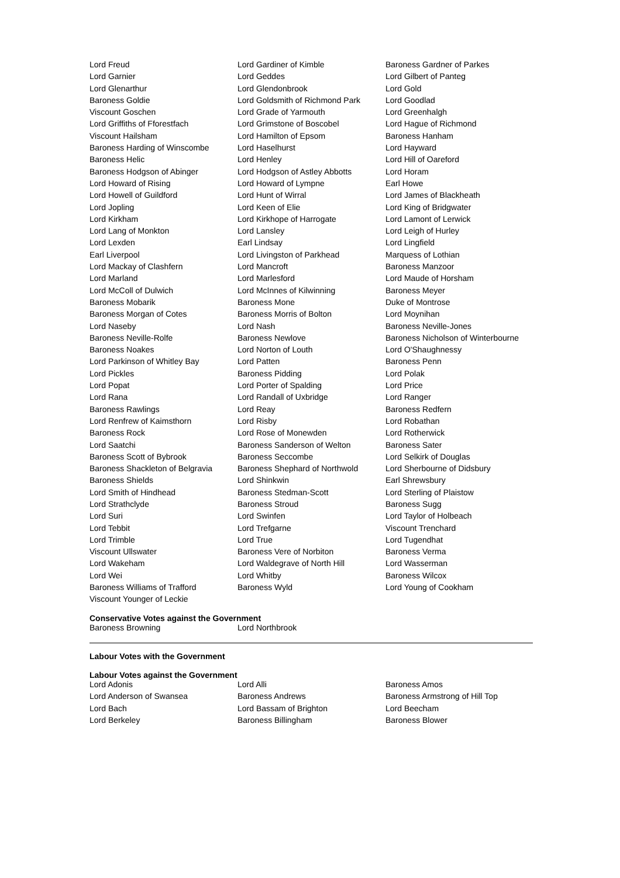| Lord Freud | Lord Gardiner of Kimble | Baroness Gardner of Parkes |
| Lord Garnier | Lord Geddes | Lord Gilbert of Panteg |
| Lord Glenarthur | Lord Glendonbrook | Lord Gold |
| Baroness Goldie | Lord Goldsmith of Richmond Park | Lord Goodlad |
| Viscount Goschen | Lord Grade of Yarmouth | Lord Greenhalgh |
| Lord Griffiths of Fforestfach | Lord Grimstone of Boscobel | Lord Hague of Richmond |
| Viscount Hailsham | Lord Hamilton of Epsom | Baroness Hanham |
| Baroness Harding of Winscombe | Lord Haselhurst | Lord Hayward |
| Baroness Helic | Lord Henley | Lord Hill of Oareford |
| Baroness Hodgson of Abinger | Lord Hodgson of Astley Abbotts | Lord Horam |
| Lord Howard of Rising | Lord Howard of Lympne | Earl Howe |
| Lord Howell of Guildford | Lord Hunt of Wirral | Lord James of Blackheath |
| Lord Jopling | Lord Keen of Elie | Lord King of Bridgwater |
| Lord Kirkham | Lord Kirkhope of Harrogate | Lord Lamont of Lerwick |
| Lord Lang of Monkton | Lord Lansley | Lord Leigh of Hurley |
| Lord Lexden | Earl Lindsay | Lord Lingfield |
| Earl Liverpool | Lord Livingston of Parkhead | Marquess of Lothian |
| Lord Mackay of Clashfern | Lord Mancroft | Baroness Manzoor |
| Lord Marland | Lord Marlesford | Lord Maude of Horsham |
| Lord McColl of Dulwich | Lord McInnes of Kilwinning | Baroness Meyer |
| Baroness Mobarik | Baroness Mone | Duke of Montrose |
| Baroness Morgan of Cotes | Baroness Morris of Bolton | Lord Moynihan |
| Lord Naseby | Lord Nash | Baroness Neville-Jones |
| Baroness Neville-Rolfe | Baroness Newlove | Baroness Nicholson of Winterbourne |
| Baroness Noakes | Lord Norton of Louth | Lord O'Shaughnessy |
| Lord Parkinson of Whitley Bay | Lord Patten | Baroness Penn |
| Lord Pickles | Baroness Pidding | Lord Polak |
| Lord Popat | Lord Porter of Spalding | Lord Price |
| Lord Rana | Lord Randall of Uxbridge | Lord Ranger |
| Baroness Rawlings | Lord Reay | Baroness Redfern |
| Lord Renfrew of Kaimsthorn | Lord Risby | Lord Robathan |
| Baroness Rock | Lord Rose of Monewden | Lord Rotherwick |
| Lord Saatchi | Baroness Sanderson of Welton | Baroness Sater |
| Baroness Scott of Bybrook | Baroness Seccombe | Lord Selkirk of Douglas |
| Baroness Shackleton of Belgravia | Baroness Shephard of Northwold | Lord Sherbourne of Didsbury |
| Baroness Shields | Lord Shinkwin | Earl Shrewsbury |
| Lord Smith of Hindhead | Baroness Stedman-Scott | Lord Sterling of Plaistow |
| Lord Strathclyde | Baroness Stroud | Baroness Sugg |
| Lord Suri | Lord Swinfen | Lord Taylor of Holbeach |
| Lord Tebbit | Lord Trefgarne | Viscount Trenchard |
| Lord Trimble | Lord True | Lord Tugendhat |
| Viscount Ullswater | Baroness Vere of Norbiton | Baroness Verma |
| Lord Wakeham | Lord Waldegrave of North Hill | Lord Wasserman |
| Lord Wei | Lord Whitby | Baroness Wilcox |
| Baroness Williams of Trafford | Baroness Wyld | Lord Young of Cookham |
| Viscount Younger of Leckie | | |
Conservative Votes against the Government
| Baroness Browning | Lord Northbrook |
Labour Votes with the Government
Labour Votes against the Government
| Lord Adonis | Lord Alli | Baroness Amos |
| Lord Anderson of Swansea | Baroness Andrews | Baroness Armstrong of Hill Top |
| Lord Bach | Lord Bassam of Brighton | Lord Beecham |
| Lord Berkeley | Baroness Billingham | Baroness Blower |